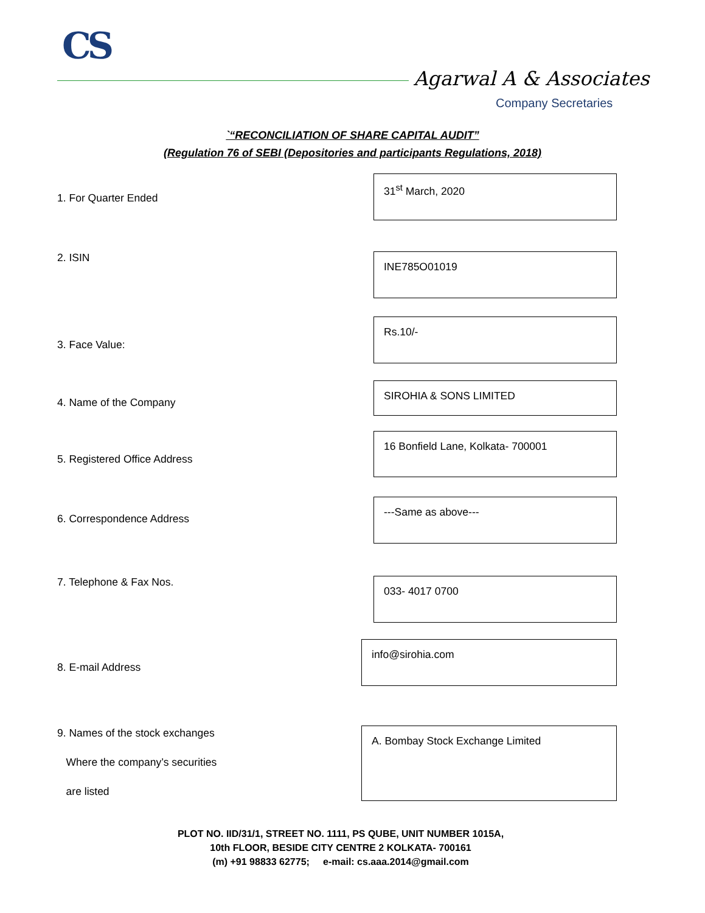CS
Agarwal A & Associates
Company Secretaries
`“RECONCILIATION OF SHARE CAPITAL AUDIT”
(Regulation 76 of SEBI (Depositories and participants Regulations, 2018)
1. For Quarter Ended
31<sup>st</sup> March, 2020
2. ISIN
INE785O01019
3. Face Value:
Rs.10/-
4. Name of the Company
SIROHIA & SONS LIMITED
5. Registered Office Address
16 Bonfield Lane, Kolkata- 700001
6. Correspondence Address
---Same as above---
7. Telephone & Fax Nos.
033- 4017 0700
8. E-mail Address
info@sirohia.com
9. Names of the stock exchanges
Where the company’s securities
are listed
A. Bombay Stock Exchange Limited
PLOT NO. IID/31/1, STREET NO. 1111, PS QUBE, UNIT NUMBER 1015A,
10th FLOOR, BESIDE CITY CENTRE 2 KOLKATA- 700161
(m) +91 98833 62775; e-mail: cs.aaa.2014@gmail.com